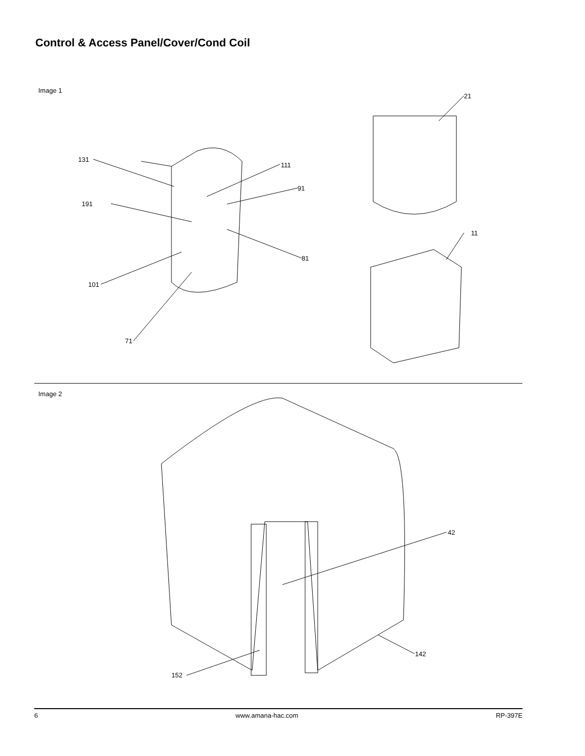Control & Access Panel/Cover/Cond Coil
Image 1
131
111
91
191
81
101
71
21
11
Image 2
42
142
152
6 www.amana-hac.com RP-397E